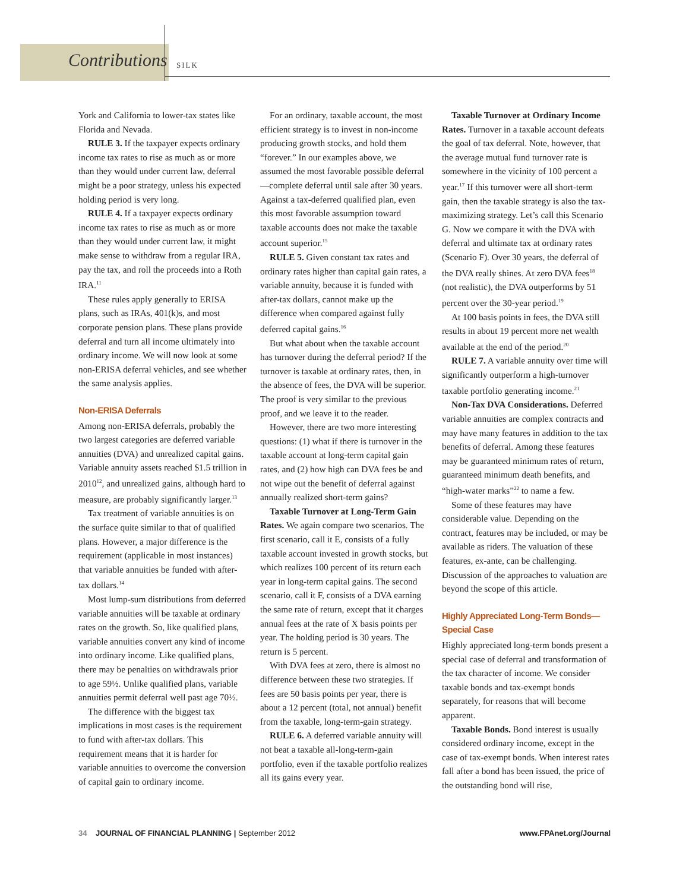Contributions SILK
York and California to lower-tax states like Florida and Nevada.
RULE 3. If the taxpayer expects ordinary income tax rates to rise as much as or more than they would under current law, deferral might be a poor strategy, unless his expected holding period is very long.
RULE 4. If a taxpayer expects ordinary income tax rates to rise as much as or more than they would under current law, it might make sense to withdraw from a regular IRA, pay the tax, and roll the proceeds into a Roth IRA.<sup>11</sup>
These rules apply generally to ERISA plans, such as IRAs, 401(k)s, and most corporate pension plans. These plans provide deferral and turn all income ultimately into ordinary income. We will now look at some non-ERISA deferral vehicles, and see whether the same analysis applies.
Non-ERISA Deferrals
Among non-ERISA deferrals, probably the two largest categories are deferred variable annuities (DVA) and unrealized capital gains. Variable annuity assets reached $1.5 trillion in 2010<sup>12</sup>, and unrealized gains, although hard to measure, are probably significantly larger.<sup>13</sup>
Tax treatment of variable annuities is on the surface quite similar to that of qualified plans. However, a major difference is the requirement (applicable in most instances) that variable annuities be funded with after-tax dollars.<sup>14</sup>
Most lump-sum distributions from deferred variable annuities will be taxable at ordinary rates on the growth. So, like qualified plans, variable annuities convert any kind of income into ordinary income. Like qualified plans, there may be penalties on withdrawals prior to age 59½. Unlike qualified plans, variable annuities permit deferral well past age 70½.
The difference with the biggest tax implications in most cases is the requirement to fund with after-tax dollars. This requirement means that it is harder for variable annuities to overcome the conversion of capital gain to ordinary income.
For an ordinary, taxable account, the most efficient strategy is to invest in non-income producing growth stocks, and hold them “forever.” In our examples above, we assumed the most favorable possible deferral—complete deferral until sale after 30 years. Against a tax-deferred qualified plan, even this most favorable assumption toward taxable accounts does not make the taxable account superior.<sup>15</sup>
RULE 5. Given constant tax rates and ordinary rates higher than capital gain rates, a variable annuity, because it is funded with after-tax dollars, cannot make up the difference when compared against fully deferred capital gains.<sup>16</sup>
But what about when the taxable account has turnover during the deferral period? If the turnover is taxable at ordinary rates, then, in the absence of fees, the DVA will be superior. The proof is very similar to the previous proof, and we leave it to the reader.
However, there are two more interesting questions: (1) what if there is turnover in the taxable account at long-term capital gain rates, and (2) how high can DVA fees be and not wipe out the benefit of deferral against annually realized short-term gains?
Taxable Turnover at Long-Term Gain Rates. We again compare two scenarios. The first scenario, call it E, consists of a fully taxable account invested in growth stocks, but which realizes 100 percent of its return each year in long-term capital gains. The second scenario, call it F, consists of a DVA earning the same rate of return, except that it charges annual fees at the rate of X basis points per year. The holding period is 30 years. The return is 5 percent.
With DVA fees at zero, there is almost no difference between these two strategies. If fees are 50 basis points per year, there is about a 12 percent (total, not annual) benefit from the taxable, long-term-gain strategy.
RULE 6. A deferred variable annuity will not beat a taxable all-long-term-gain portfolio, even if the taxable portfolio realizes all its gains every year.
Taxable Turnover at Ordinary Income Rates. Turnover in a taxable account defeats the goal of tax deferral. Note, however, that the average mutual fund turnover rate is somewhere in the vicinity of 100 percent a year.<sup>17</sup> If this turnover were all short-term gain, then the taxable strategy is also the tax-maximizing strategy. Let’s call this Scenario G. Now we compare it with the DVA with deferral and ultimate tax at ordinary rates (Scenario F). Over 30 years, the deferral of the DVA really shines. At zero DVA fees<sup>18</sup> (not realistic), the DVA outperforms by 51 percent over the 30-year period.<sup>19</sup>
At 100 basis points in fees, the DVA still results in about 19 percent more net wealth available at the end of the period.<sup>20</sup>
RULE 7. A variable annuity over time will significantly outperform a high-turnover taxable portfolio generating income.<sup>21</sup>
Non-Tax DVA Considerations. Deferred variable annuities are complex contracts and may have many features in addition to the tax benefits of deferral. Among these features may be guaranteed minimum rates of return, guaranteed minimum death benefits, and “high-water marks”<sup>22</sup> to name a few.
Some of these features may have considerable value. Depending on the contract, features may be included, or may be available as riders. The valuation of these features, ex-ante, can be challenging. Discussion of the approaches to valuation are beyond the scope of this article.
Highly Appreciated Long-Term Bonds—Special Case
Highly appreciated long-term bonds present a special case of deferral and transformation of the tax character of income. We consider taxable bonds and tax-exempt bonds separately, for reasons that will become apparent.
Taxable Bonds. Bond interest is usually considered ordinary income, except in the case of tax-exempt bonds. When interest rates fall after a bond has been issued, the price of the outstanding bond will rise,
34 JOURNAL OF FINANCIAL PLANNING | September 2012 www.FPAnet.org/Journal